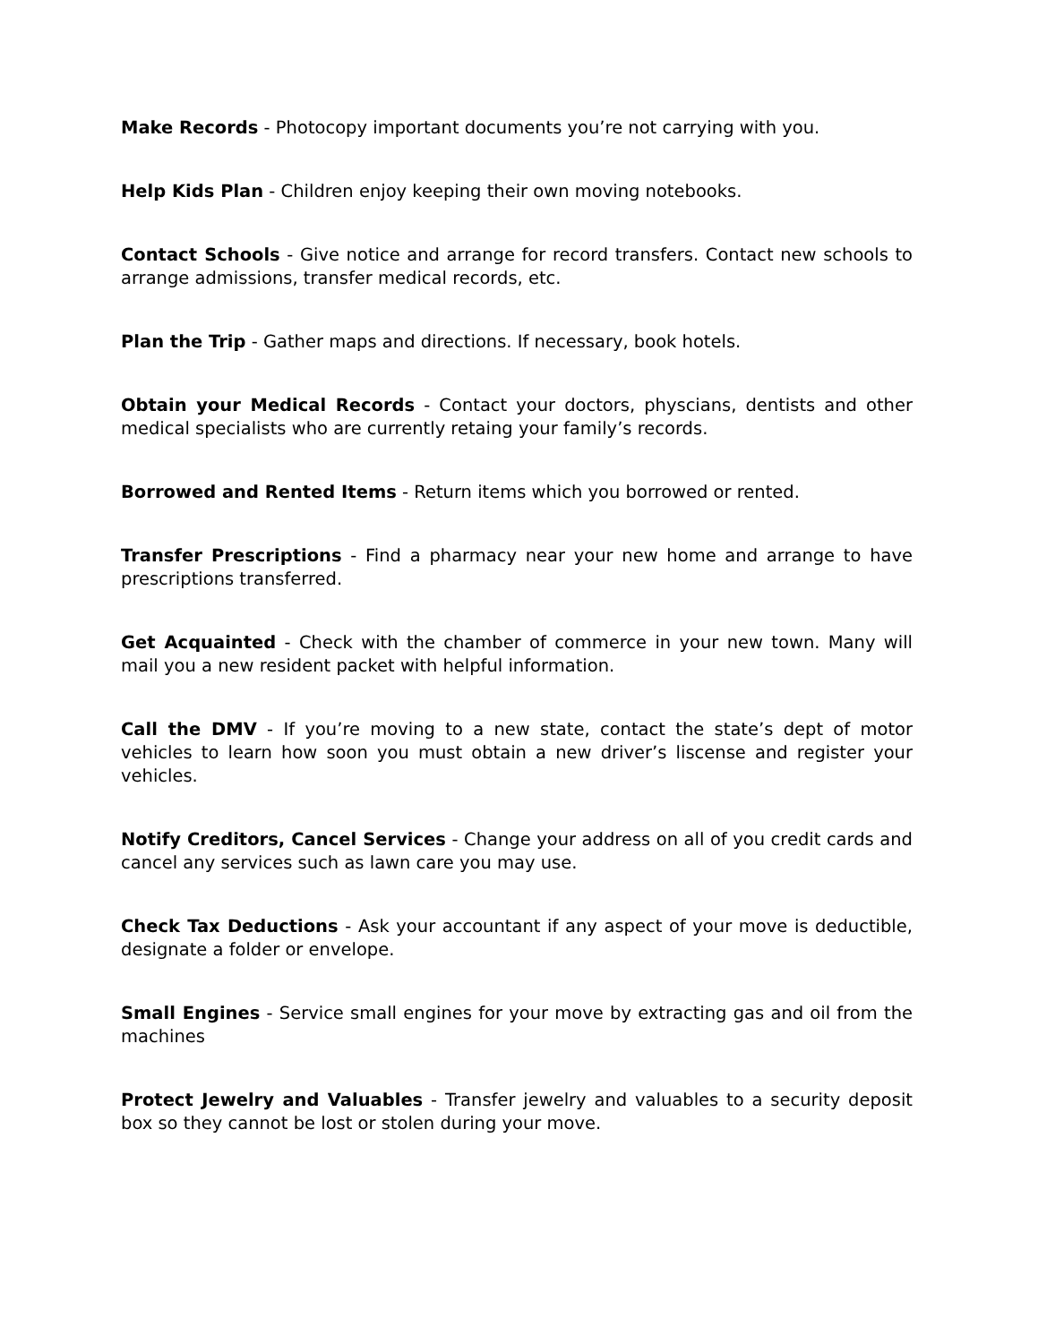Make Records - Photocopy important documents you’re not carrying with you.
Help Kids Plan - Children enjoy keeping their own moving notebooks.
Contact Schools - Give notice and arrange for record transfers. Contact new schools to arrange admissions, transfer medical records, etc.
Plan the Trip - Gather maps and directions. If necessary, book hotels.
Obtain your Medical Records - Contact your doctors, physcians, dentists and other medical specialists who are currently retaing your family’s records.
Borrowed and Rented Items - Return items which you borrowed or rented.
Transfer Prescriptions - Find a pharmacy near your new home and arrange to have prescriptions transferred.
Get Acquainted - Check with the chamber of commerce in your new town. Many will mail you a new resident packet with helpful information.
Call the DMV - If you’re moving to a new state, contact the state’s dept of motor vehicles to learn how soon you must obtain a new driver’s liscense and register your vehicles.
Notify Creditors, Cancel Services - Change your address on all of you credit cards and cancel any services such as lawn care you may use.
Check Tax Deductions - Ask your accountant if any aspect of your move is deductible, designate a folder or envelope.
Small Engines - Service small engines for your move by extracting gas and oil from the machines
Protect Jewelry and Valuables - Transfer jewelry and valuables to a security deposit box so they cannot be lost or stolen during your move.